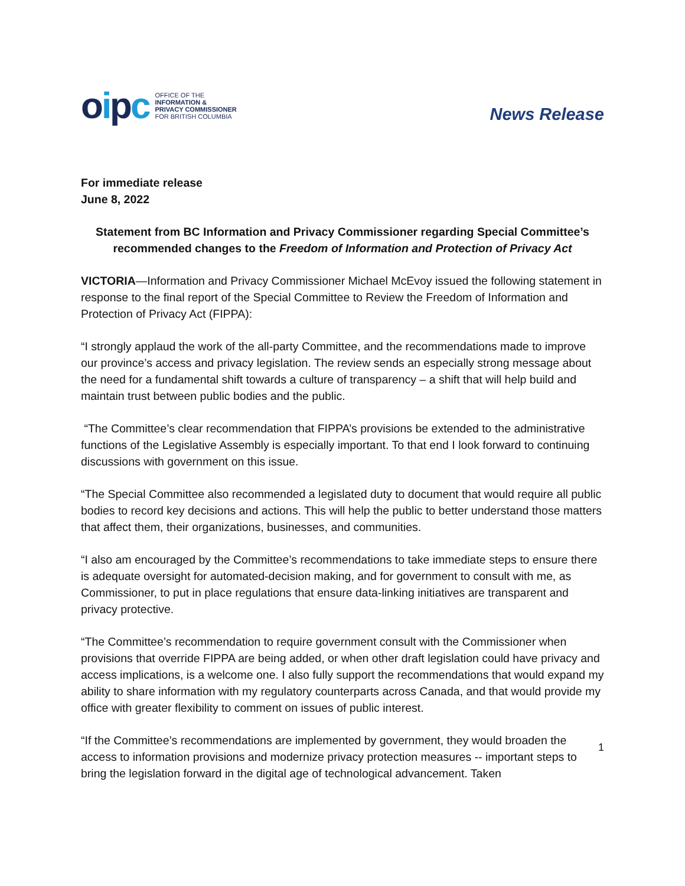oipc
OFFICE OF THE
INFORMATION &
PRIVACY COMMISSIONER
FOR BRITISH COLUMBIA
News Release
For immediate release
June 8, 2022
Statement from BC Information and Privacy Commissioner regarding Special Committee’s recommended changes to the Freedom of Information and Protection of Privacy Act
VICTORIA—Information and Privacy Commissioner Michael McEvoy issued the following statement in response to the final report of the Special Committee to Review the Freedom of Information and Protection of Privacy Act (FIPPA):
“I strongly applaud the work of the all-party Committee, and the recommendations made to improve our province’s access and privacy legislation. The review sends an especially strong message about the need for a fundamental shift towards a culture of transparency – a shift that will help build and maintain trust between public bodies and the public.
“The Committee’s clear recommendation that FIPPA’s provisions be extended to the administrative functions of the Legislative Assembly is especially important. To that end I look forward to continuing discussions with government on this issue.
“The Special Committee also recommended a legislated duty to document that would require all public bodies to record key decisions and actions. This will help the public to better understand those matters that affect them, their organizations, businesses, and communities.
“I also am encouraged by the Committee’s recommendations to take immediate steps to ensure there is adequate oversight for automated-decision making, and for government to consult with me, as Commissioner, to put in place regulations that ensure data-linking initiatives are transparent and privacy protective.
“The Committee’s recommendation to require government consult with the Commissioner when provisions that override FIPPA are being added, or when other draft legislation could have privacy and access implications, is a welcome one. I also fully support the recommendations that would expand my ability to share information with my regulatory counterparts across Canada, and that would provide my office with greater flexibility to comment on issues of public interest.
“If the Committee’s recommendations are implemented by government, they would broaden the access to information provisions and modernize privacy protection measures -- important steps to bring the legislation forward in the digital age of technological advancement. Taken
1